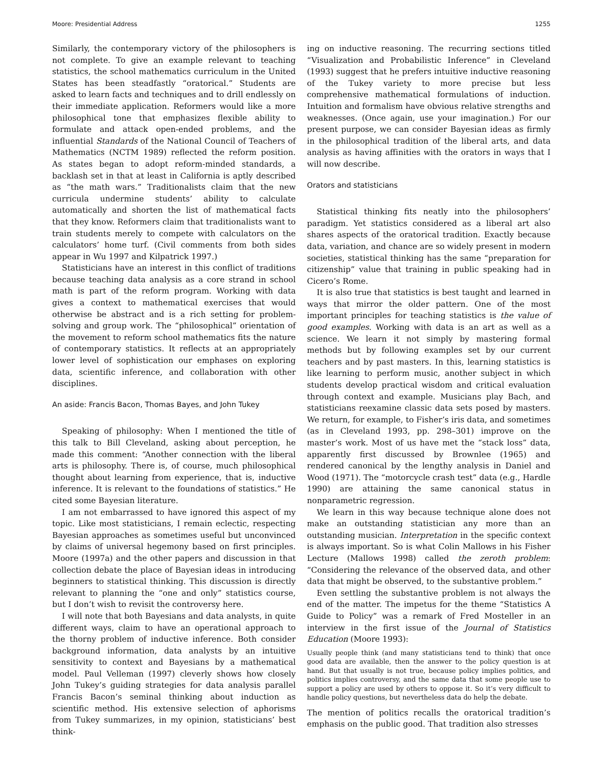Moore: Presidential Address 1255
Similarly, the contemporary victory of the philosophers is not complete. To give an example relevant to teaching statistics, the school mathematics curriculum in the United States has been steadfastly “oratorical.” Students are asked to learn facts and techniques and to drill endlessly on their immediate application. Reformers would like a more philosophical tone that emphasizes flexible ability to formulate and attack open-ended problems, and the influential Standards of the National Council of Teachers of Mathematics (NCTM 1989) reflected the reform position. As states began to adopt reform-minded standards, a backlash set in that at least in California is aptly described as “the math wars.” Traditionalists claim that the new curricula undermine students’ ability to calculate automatically and shorten the list of mathematical facts that they know. Reformers claim that traditionalists want to train students merely to compete with calculators on the calculators’ home turf. (Civil comments from both sides appear in Wu 1997 and Kilpatrick 1997.)
Statisticians have an interest in this conflict of traditions because teaching data analysis as a core strand in school math is part of the reform program. Working with data gives a context to mathematical exercises that would otherwise be abstract and is a rich setting for problem-solving and group work. The “philosophical” orientation of the movement to reform school mathematics fits the nature of contemporary statistics. It reflects at an appropriately lower level of sophistication our emphases on exploring data, scientific inference, and collaboration with other disciplines.
An aside: Francis Bacon, Thomas Bayes, and John Tukey
Speaking of philosophy: When I mentioned the title of this talk to Bill Cleveland, asking about perception, he made this comment: “Another connection with the liberal arts is philosophy. There is, of course, much philosophical thought about learning from experience, that is, inductive inference. It is relevant to the foundations of statistics.” He cited some Bayesian literature.
I am not embarrassed to have ignored this aspect of my topic. Like most statisticians, I remain eclectic, respecting Bayesian approaches as sometimes useful but unconvinced by claims of universal hegemony based on first principles. Moore (1997a) and the other papers and discussion in that collection debate the place of Bayesian ideas in introducing beginners to statistical thinking. This discussion is directly relevant to planning the “one and only” statistics course, but I don’t wish to revisit the controversy here.
I will note that both Bayesians and data analysts, in quite different ways, claim to have an operational approach to the thorny problem of inductive inference. Both consider background information, data analysts by an intuitive sensitivity to context and Bayesians by a mathematical model. Paul Velleman (1997) cleverly shows how closely John Tukey’s guiding strategies for data analysis parallel Francis Bacon’s seminal thinking about induction as scientific method. His extensive selection of aphorisms from Tukey summarizes, in my opinion, statisticians’ best think-
ing on inductive reasoning. The recurring sections titled “Visualization and Probabilistic Inference” in Cleveland (1993) suggest that he prefers intuitive inductive reasoning of the Tukey variety to more precise but less comprehensive mathematical formulations of induction. Intuition and formalism have obvious relative strengths and weaknesses. (Once again, use your imagination.) For our present purpose, we can consider Bayesian ideas as firmly in the philosophical tradition of the liberal arts, and data analysis as having affinities with the orators in ways that I will now describe.
Orators and statisticians
Statistical thinking fits neatly into the philosophers’ paradigm. Yet statistics considered as a liberal art also shares aspects of the oratorical tradition. Exactly because data, variation, and chance are so widely present in modern societies, statistical thinking has the same “preparation for citizenship” value that training in public speaking had in Cicero’s Rome.
It is also true that statistics is best taught and learned in ways that mirror the older pattern. One of the most important principles for teaching statistics is the value of good examples. Working with data is an art as well as a science. We learn it not simply by mastering formal methods but by following examples set by our current teachers and by past masters. In this, learning statistics is like learning to perform music, another subject in which students develop practical wisdom and critical evaluation through context and example. Musicians play Bach, and statisticians reexamine classic data sets posed by masters. We return, for example, to Fisher’s iris data, and sometimes (as in Cleveland 1993, pp. 298–301) improve on the master’s work. Most of us have met the “stack loss” data, apparently first discussed by Brownlee (1965) and rendered canonical by the lengthy analysis in Daniel and Wood (1971). The “motorcycle crash test” data (e.g., Hardle 1990) are attaining the same canonical status in nonparametric regression.
We learn in this way because technique alone does not make an outstanding statistician any more than an outstanding musician. Interpretation in the specific context is always important. So is what Colin Mallows in his Fisher Lecture (Mallows 1998) called the zeroth problem: “Considering the relevance of the observed data, and other data that might be observed, to the substantive problem.”
Even settling the substantive problem is not always the end of the matter. The impetus for the theme “Statistics A Guide to Policy” was a remark of Fred Mosteller in an interview in the first issue of the Journal of Statistics Education (Moore 1993):
Usually people think (and many statisticians tend to think) that once good data are available, then the answer to the policy question is at hand. But that usually is not true, because policy implies politics, and politics implies controversy, and the same data that some people use to support a policy are used by others to oppose it. So it’s very difficult to handle policy questions, but nevertheless data do help the debate.
The mention of politics recalls the oratorical tradition’s emphasis on the public good. That tradition also stresses